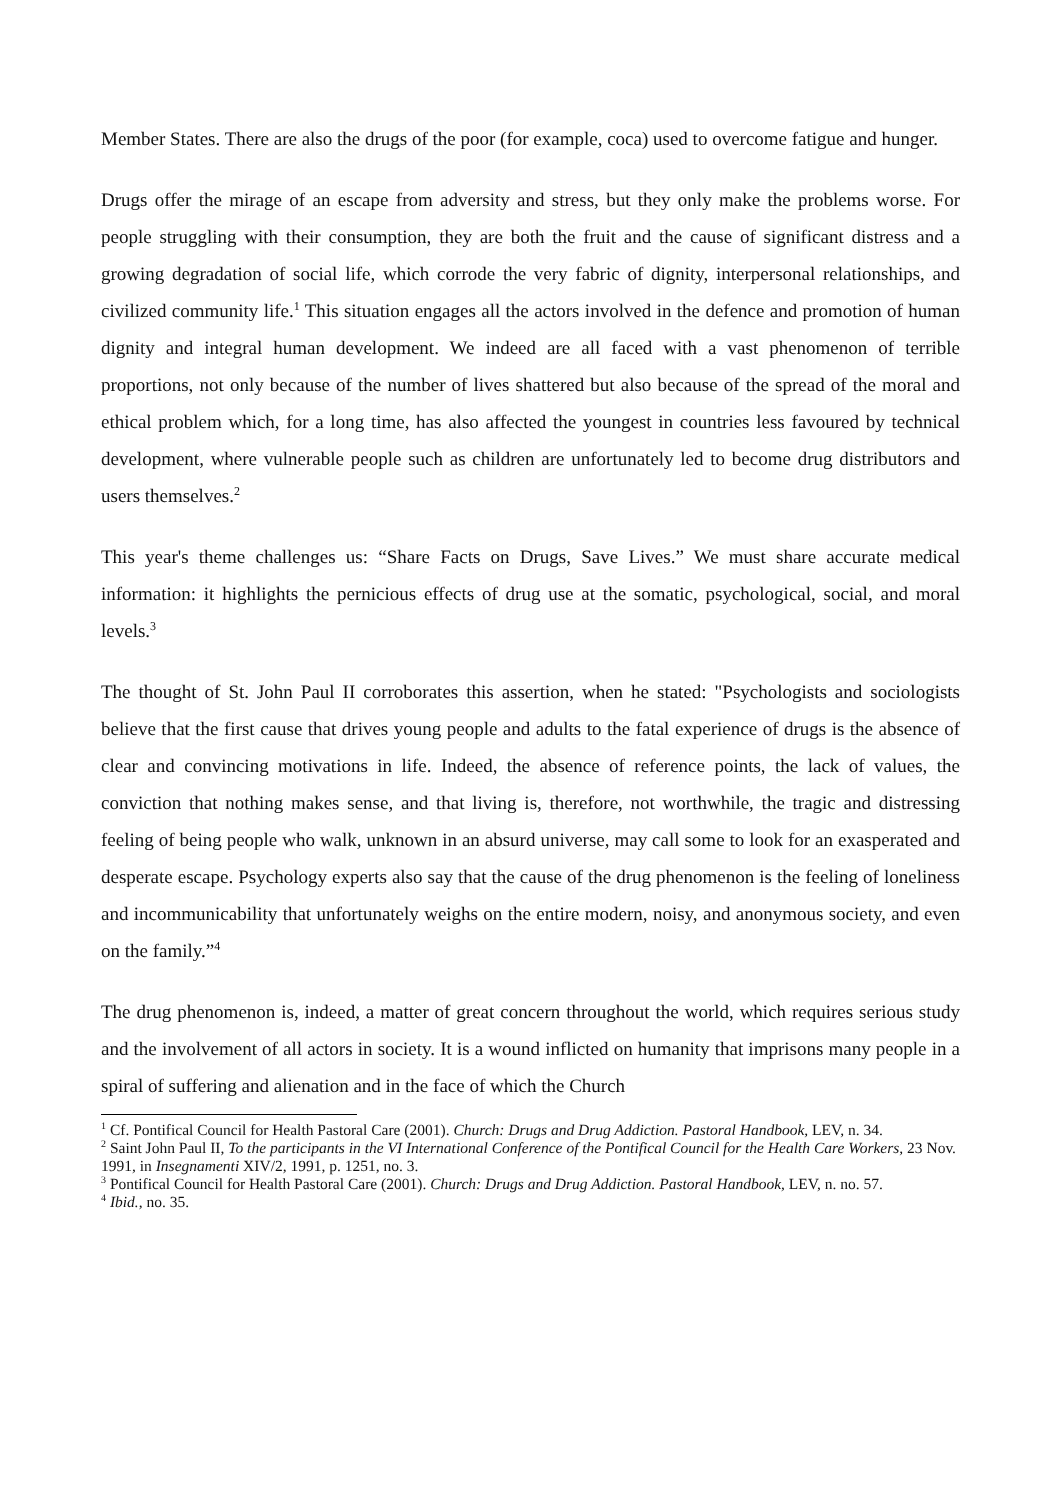Member States. There are also the drugs of the poor (for example, coca) used to overcome fatigue and hunger.
Drugs offer the mirage of an escape from adversity and stress, but they only make the problems worse. For people struggling with their consumption, they are both the fruit and the cause of significant distress and a growing degradation of social life, which corrode the very fabric of dignity, interpersonal relationships, and civilized community life.<sup>1</sup> This situation engages all the actors involved in the defence and promotion of human dignity and integral human development. We indeed are all faced with a vast phenomenon of terrible proportions, not only because of the number of lives shattered but also because of the spread of the moral and ethical problem which, for a long time, has also affected the youngest in countries less favoured by technical development, where vulnerable people such as children are unfortunately led to become drug distributors and users themselves.<sup>2</sup>
This year's theme challenges us: “Share Facts on Drugs, Save Lives.” We must share accurate medical information: it highlights the pernicious effects of drug use at the somatic, psychological, social, and moral levels.<sup>3</sup>
The thought of St. John Paul II corroborates this assertion, when he stated: "Psychologists and sociologists believe that the first cause that drives young people and adults to the fatal experience of drugs is the absence of clear and convincing motivations in life. Indeed, the absence of reference points, the lack of values, the conviction that nothing makes sense, and that living is, therefore, not worthwhile, the tragic and distressing feeling of being people who walk, unknown in an absurd universe, may call some to look for an exasperated and desperate escape. Psychology experts also say that the cause of the drug phenomenon is the feeling of loneliness and incommunicability that unfortunately weighs on the entire modern, noisy, and anonymous society, and even on the family.”<sup>4</sup>
The drug phenomenon is, indeed, a matter of great concern throughout the world, which requires serious study and the involvement of all actors in society. It is a wound inflicted on humanity that imprisons many people in a spiral of suffering and alienation and in the face of which the Church
<sup>1</sup> Cf. Pontifical Council for Health Pastoral Care (2001). Church: Drugs and Drug Addiction. Pastoral Handbook, LEV, n. 34.
<sup>2</sup> Saint John Paul II, To the participants in the VI International Conference of the Pontifical Council for the Health Care Workers, 23 Nov. 1991, in Insegnamenti XIV/2, 1991, p. 1251, no. 3.
<sup>3</sup> Pontifical Council for Health Pastoral Care (2001). Church: Drugs and Drug Addiction. Pastoral Handbook, LEV, n. no. 57.
<sup>4</sup> Ibid., no. 35.